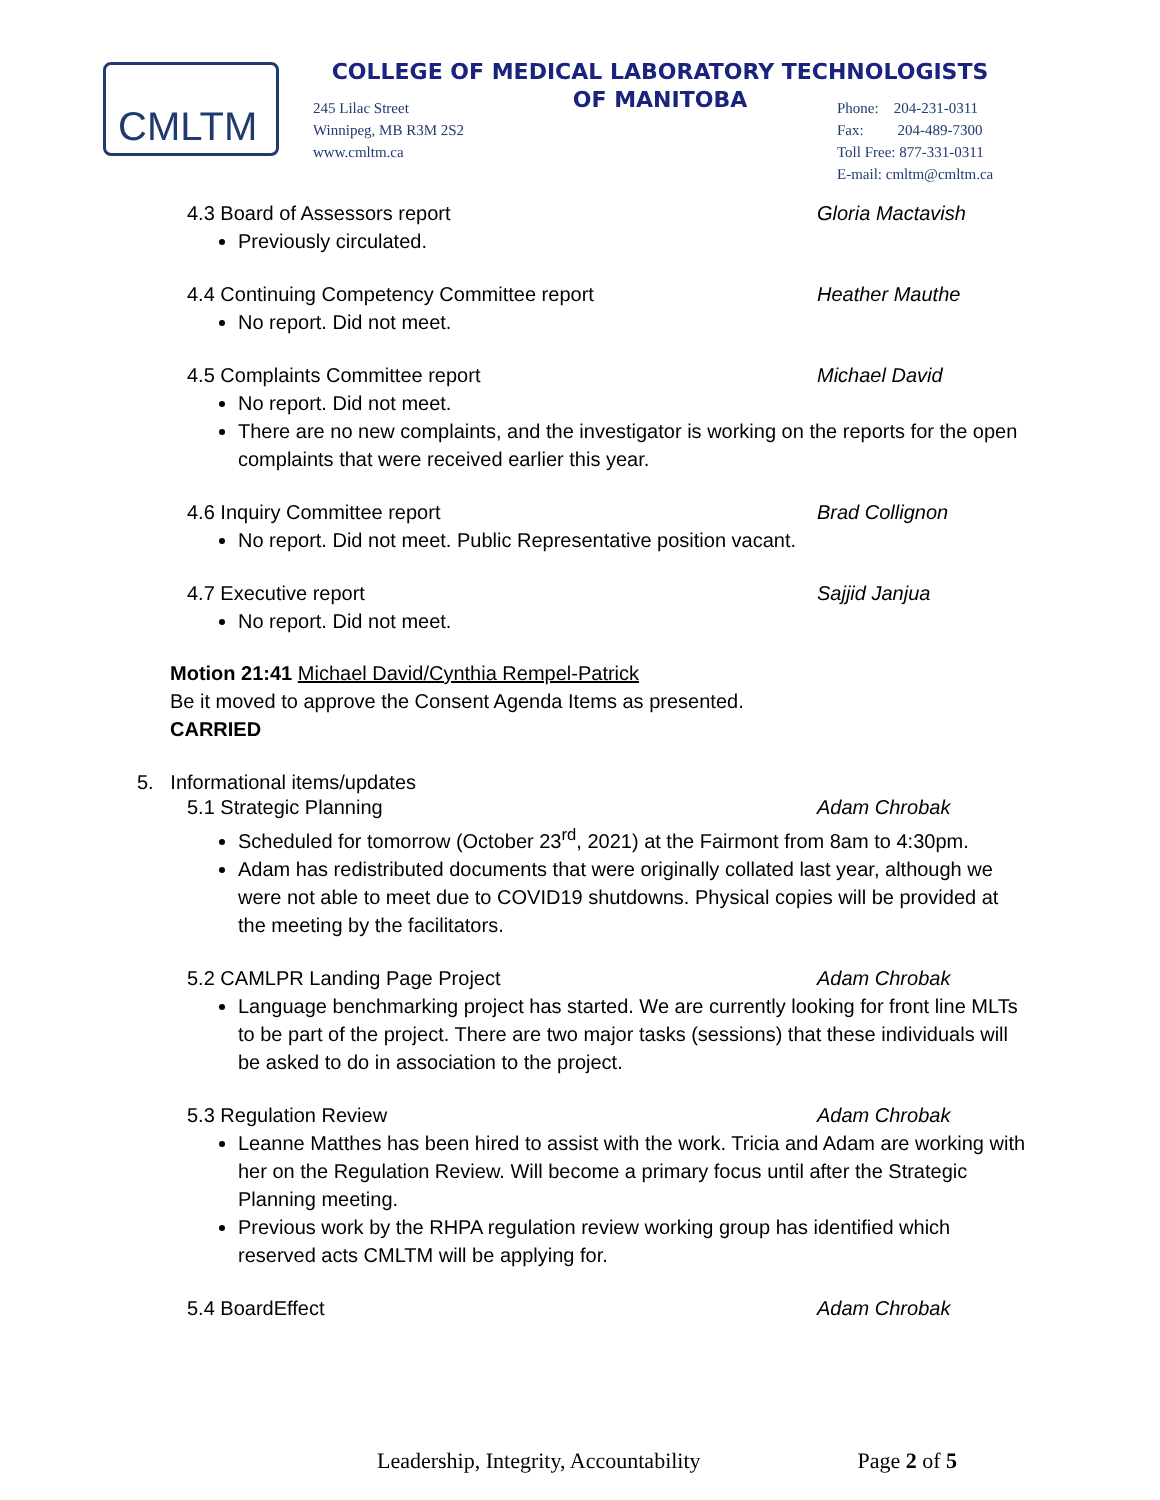CMLTM
COLLEGE OF MEDICAL LABORATORY TECHNOLOGISTS
OF MANITOBA
245 Lilac Street
Winnipeg, MB R3M 2S2
www.cmltm.ca
Phone: 204-231-0311
Fax: 204-489-7300
Toll Free: 877-331-0311
E-mail: cmltm@cmltm.ca
4.3 Board of Assessors report Gloria Mactavish
Previously circulated.
4.4 Continuing Competency Committee report Heather Mauthe
No report. Did not meet.
4.5 Complaints Committee report Michael David
No report. Did not meet.
There are no new complaints, and the investigator is working on the reports for the open complaints that were received earlier this year.
4.6 Inquiry Committee report Brad Collignon
No report. Did not meet. Public Representative position vacant.
4.7 Executive report Sajjid Janjua
No report. Did not meet.
Motion 21:41 Michael David/Cynthia Rempel-Patrick
Be it moved to approve the Consent Agenda Items as presented.
CARRIED
5. Informational items/updates
5.1 Strategic Planning Adam Chrobak
Scheduled for tomorrow (October 23<sup>rd</sup>, 2021) at the Fairmont from 8am to 4:30pm.
Adam has redistributed documents that were originally collated last year, although we were not able to meet due to COVID19 shutdowns. Physical copies will be provided at the meeting by the facilitators.
5.2 CAMLPR Landing Page Project Adam Chrobak
Language benchmarking project has started. We are currently looking for front line MLTs to be part of the project. There are two major tasks (sessions) that these individuals will be asked to do in association to the project.
5.3 Regulation Review Adam Chrobak
Leanne Matthes has been hired to assist with the work. Tricia and Adam are working with her on the Regulation Review. Will become a primary focus until after the Strategic Planning meeting.
Previous work by the RHPA regulation review working group has identified which reserved acts CMLTM will be applying for.
5.4 BoardEffect Adam Chrobak
Leadership, Integrity, Accountability Page 2 of 5